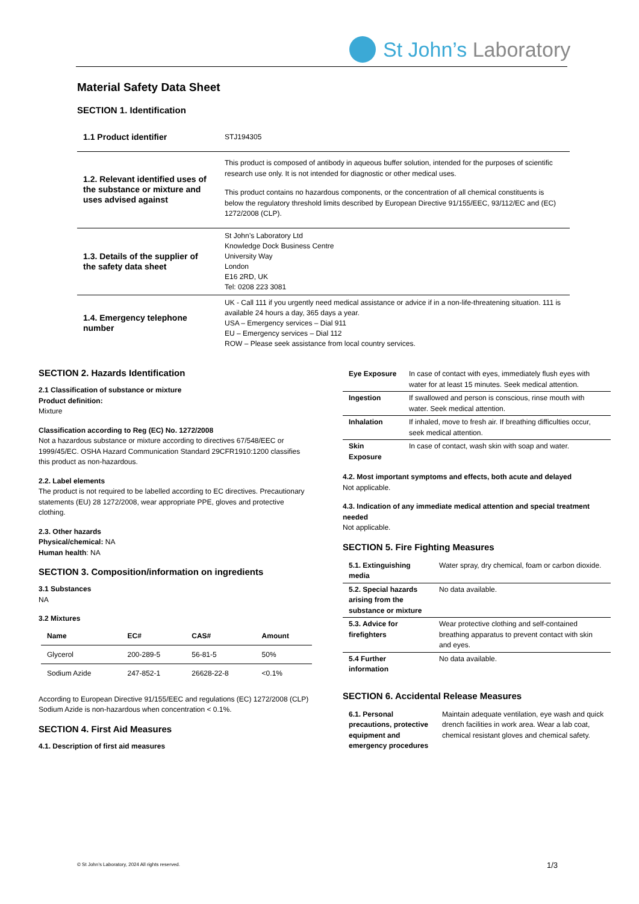St John’s Laboratory
Material Safety Data Sheet
SECTION 1. Identification
| 1.1 Product identifier | STJ194305 |
| 1.2. Relevant identified uses of the substance or mixture and uses advised against | This product is composed of antibody in aqueous buffer solution, intended for the purposes of scientific research use only. It is not intended for diagnostic or other medical uses. This product contains no hazardous components, or the concentration of all chemical constituents is below the regulatory threshold limits described by European Directive 91/155/EEC, 93/112/EC and (EC) 1272/2008 (CLP). |
| 1.3. Details of the supplier of the safety data sheet | St John’s Laboratory Ltd Knowledge Dock Business Centre University Way London E16 2RD, UK Tel: 0208 223 3081 |
| 1.4. Emergency telephone number | UK - Call 111 if you urgently need medical assistance or advice if in a non-life-threatening situation. 111 is available 24 hours a day, 365 days a year. USA – Emergency services – Dial 911 EU – Emergency services – Dial 112 ROW – Please seek assistance from local country services. |
SECTION 2. Hazards Identification
2.1 Classification of substance or mixture
Product definition:
Mixture
Classification according to Reg (EC) No. 1272/2008
Not a hazardous substance or mixture according to directives 67/548/EEC or 1999/45/EC. OSHA Hazard Communication Standard 29CFR1910:1200 classifies this product as non-hazardous.
2.2. Label elements
The product is not required to be labelled according to EC directives. Precautionary statements (EU) 28 1272/2008, wear appropriate PPE, gloves and protective clothing.
2.3. Other hazards
Physical/chemical: NA
Human health: NA
SECTION 3. Composition/information on ingredients
3.1 Substances
NA
3.2 Mixtures
| Name | EC# | CAS# | Amount |
| --- | --- | --- | --- |
| Glycerol | 200-289-5 | 56-81-5 | 50% |
| Sodium Azide | 247-852-1 | 26628-22-8 | <0.1% |
According to European Directive 91/155/EEC and regulations (EC) 1272/2008 (CLP) Sodium Azide is non-hazardous when concentration < 0.1%.
SECTION 4. First Aid Measures
4.1. Description of first aid measures
| Eye Exposure | In case of contact with eyes, immediately flush eyes with water for at least 15 minutes. Seek medical attention. |
| Ingestion | If swallowed and person is conscious, rinse mouth with water. Seek medical attention. |
| Inhalation | If inhaled, move to fresh air. If breathing difficulties occur, seek medical attention. |
| Skin Exposure | In case of contact, wash skin with soap and water. |
4.2. Most important symptoms and effects, both acute and delayed
Not applicable.
4.3. Indication of any immediate medical attention and special treatment needed
Not applicable.
SECTION 5. Fire Fighting Measures
| 5.1. Extinguishing media | Water spray, dry chemical, foam or carbon dioxide. |
| 5.2. Special hazards arising from the substance or mixture | No data available. |
| 5.3. Advice for firefighters | Wear protective clothing and self-contained breathing apparatus to prevent contact with skin and eyes. |
| 5.4 Further information | No data available. |
SECTION 6. Accidental Release Measures
| 6.1. Personal precautions, protective equipment and emergency procedures | Maintain adequate ventilation, eye wash and quick drench facilities in work area. Wear a lab coat, chemical resistant gloves and chemical safety. |
© St John’s Laboratory, 2024 All rights reserved.
1/3